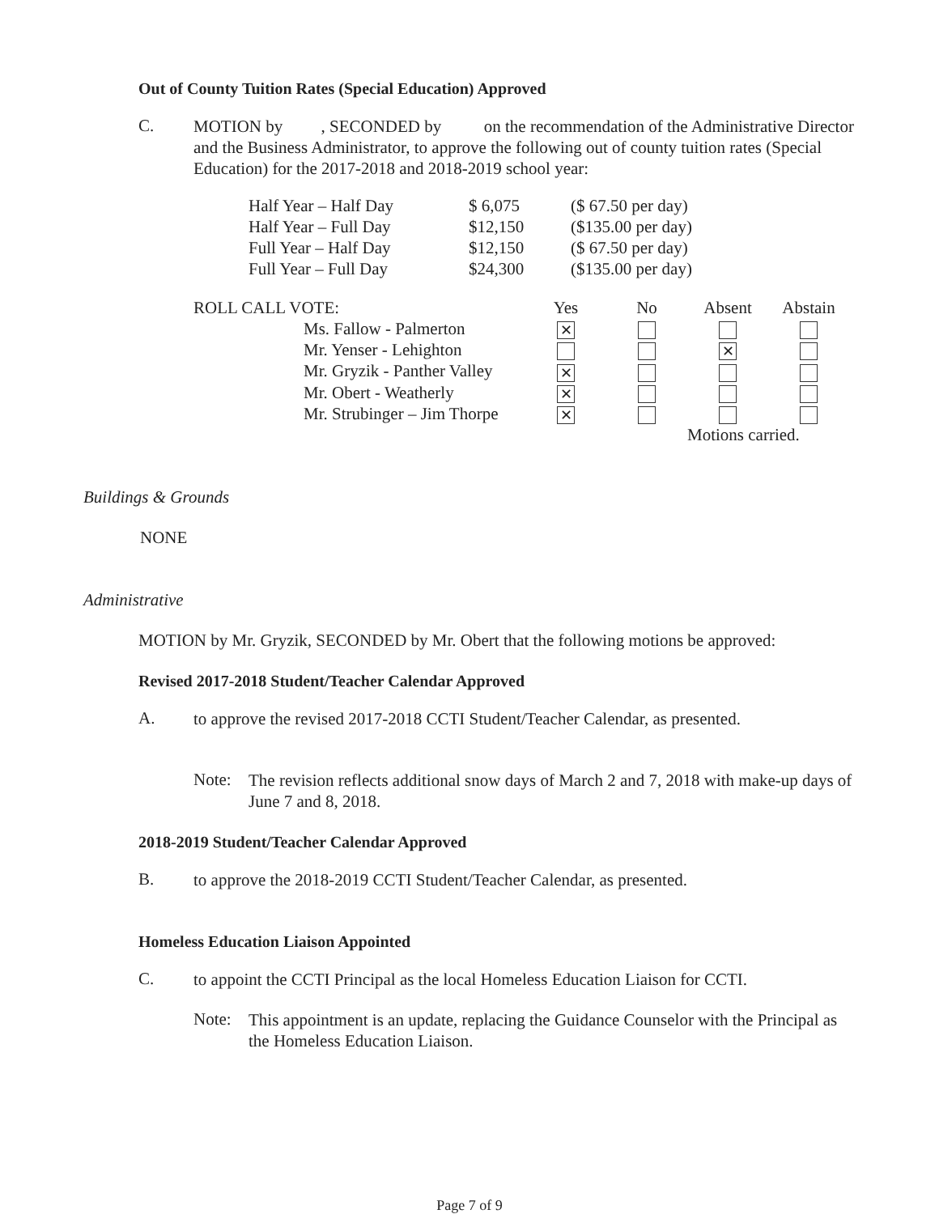Out of County Tuition Rates (Special Education) Approved
C.
MOTION by , SECONDED by on the recommendation of the Administrative Director and the Business Administrator, to approve the following out of county tuition rates (Special Education) for the 2017-2018 and 2018-2019 school year:
| Half Year – Half Day | $ 6,075 | ($ 67.50 per day) |
| Half Year – Full Day | $12,150 | ($135.00 per day) |
| Full Year – Half Day | $12,150 | ($ 67.50 per day) |
| Full Year – Full Day | $24,300 | ($135.00 per day) |
| ROLL CALL VOTE: | Yes | No | Absent | Abstain |
| Ms. Fallow - Palmerton | ✕ | | | |
| Mr. Yenser - Lehighton | | | ✕ | |
| Mr. Gryzik - Panther Valley | ✕ | | | |
| Mr. Obert - Weatherly | ✕ | | | |
| Mr. Strubinger – Jim Thorpe | ✕ | | | |
| | | | Motions carried. | |
Buildings & Grounds
NONE
Administrative
MOTION by Mr. Gryzik, SECONDED by Mr. Obert that the following motions be approved:
Revised 2017-2018 Student/Teacher Calendar Approved
A.
to approve the revised 2017-2018 CCTI Student/Teacher Calendar, as presented.
Note:
The revision reflects additional snow days of March 2 and 7, 2018 with make-up days of June 7 and 8, 2018.
2018-2019 Student/Teacher Calendar Approved
B.
to approve the 2018-2019 CCTI Student/Teacher Calendar, as presented.
Homeless Education Liaison Appointed
C.
to appoint the CCTI Principal as the local Homeless Education Liaison for CCTI.
Note:
This appointment is an update, replacing the Guidance Counselor with the Principal as the Homeless Education Liaison.
Page 7 of 9